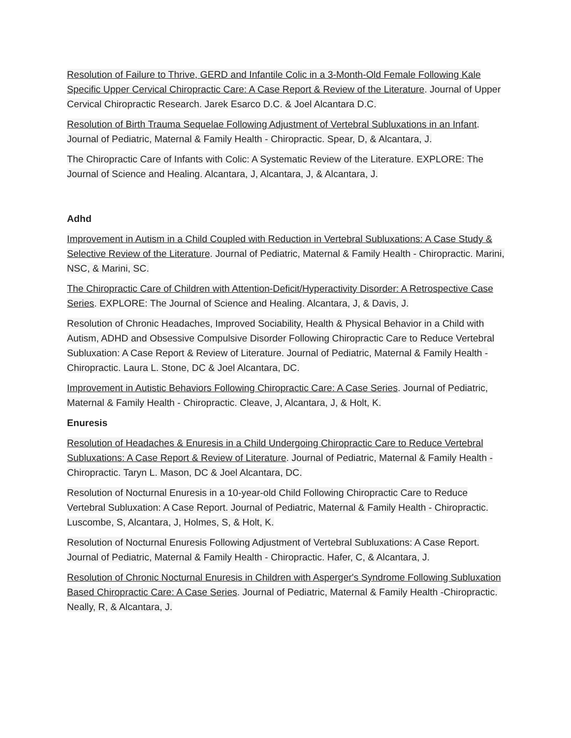Resolution of Failure to Thrive, GERD and Infantile Colic in a 3-Month-Old Female Following Kale Specific Upper Cervical Chiropractic Care: A Case Report & Review of the Literature. Journal of Upper Cervical Chiropractic Research. Jarek Esarco D.C. & Joel Alcantara D.C.
Resolution of Birth Trauma Sequelae Following Adjustment of Vertebral Subluxations in an Infant. Journal of Pediatric, Maternal & Family Health - Chiropractic. Spear, D, & Alcantara, J.
The Chiropractic Care of Infants with Colic: A Systematic Review of the Literature. EXPLORE: The Journal of Science and Healing. Alcantara, J, Alcantara, J, & Alcantara, J.
Adhd
Improvement in Autism in a Child Coupled with Reduction in Vertebral Subluxations: A Case Study & Selective Review of the Literature. Journal of Pediatric, Maternal & Family Health - Chiropractic. Marini, NSC, & Marini, SC.
The Chiropractic Care of Children with Attention-Deficit/Hyperactivity Disorder: A Retrospective Case Series. EXPLORE: The Journal of Science and Healing. Alcantara, J, & Davis, J.
Resolution of Chronic Headaches, Improved Sociability, Health & Physical Behavior in a Child with Autism, ADHD and Obsessive Compulsive Disorder Following Chiropractic Care to Reduce Vertebral Subluxation: A Case Report & Review of Literature. Journal of Pediatric, Maternal & Family Health - Chiropractic. Laura L. Stone, DC & Joel Alcantara, DC.
Improvement in Autistic Behaviors Following Chiropractic Care: A Case Series. Journal of Pediatric, Maternal & Family Health - Chiropractic. Cleave, J, Alcantara, J, & Holt, K.
Enuresis
Resolution of Headaches & Enuresis in a Child Undergoing Chiropractic Care to Reduce Vertebral Subluxations: A Case Report & Review of Literature. Journal of Pediatric, Maternal & Family Health - Chiropractic. Taryn L. Mason, DC & Joel Alcantara, DC.
Resolution of Nocturnal Enuresis in a 10-year-old Child Following Chiropractic Care to Reduce Vertebral Subluxation: A Case Report. Journal of Pediatric, Maternal & Family Health - Chiropractic. Luscombe, S, Alcantara, J, Holmes, S, & Holt, K.
Resolution of Nocturnal Enuresis Following Adjustment of Vertebral Subluxations: A Case Report. Journal of Pediatric, Maternal & Family Health - Chiropractic. Hafer, C, & Alcantara, J.
Resolution of Chronic Nocturnal Enuresis in Children with Asperger's Syndrome Following Subluxation Based Chiropractic Care: A Case Series. Journal of Pediatric, Maternal & Family Health -Chiropractic. Neally, R, & Alcantara, J.